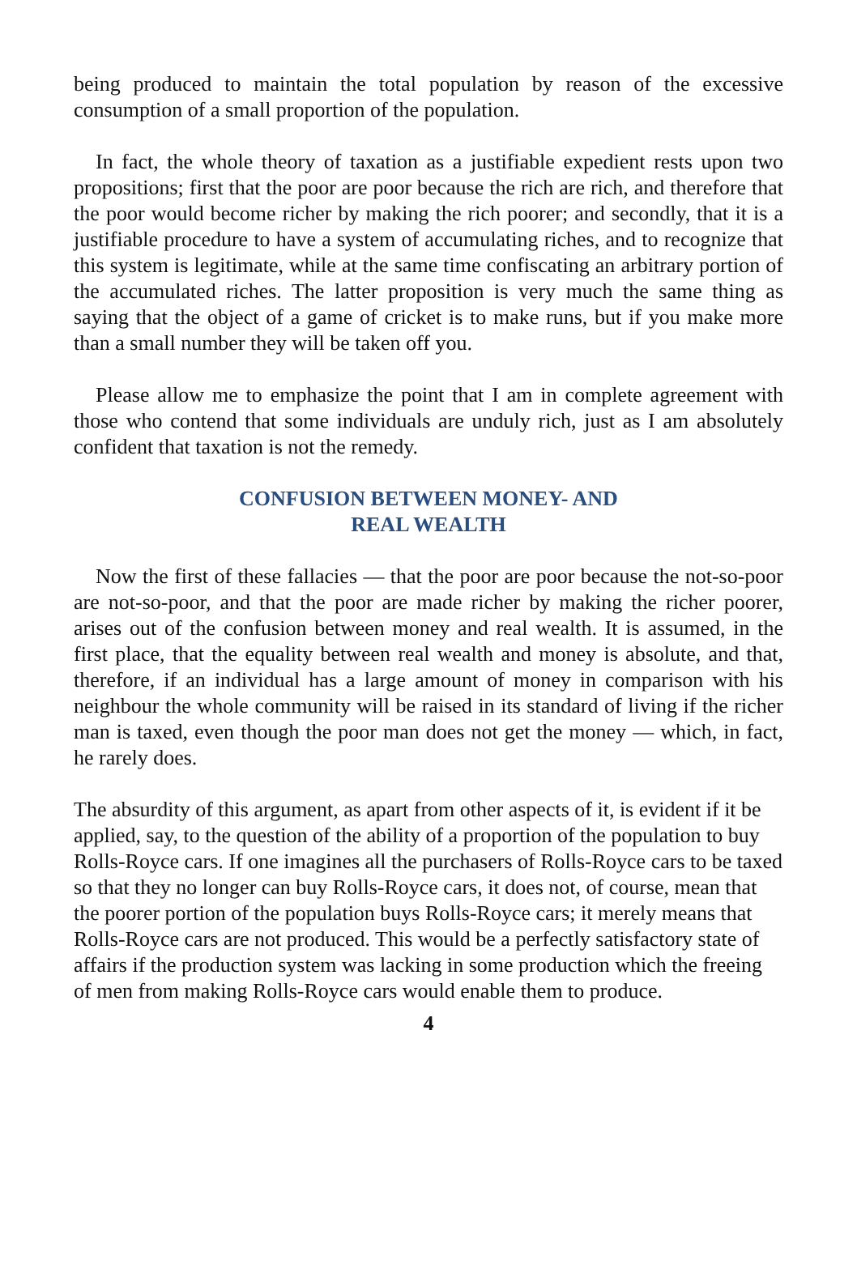being produced to maintain the total population by reason of the excessive consumption of a small proportion of the population.
In fact, the whole theory of taxation as a justifiable expedient rests upon two propositions; first that the poor are poor because the rich are rich, and therefore that the poor would become richer by making the rich poorer; and secondly, that it is a justifiable procedure to have a system of accumulating riches, and to recognize that this system is legitimate, while at the same time confiscating an arbitrary portion of the accumulated riches. The latter proposition is very much the same thing as saying that the object of a game of cricket is to make runs, but if you make more than a small number they will be taken off you.
Please allow me to emphasize the point that I am in complete agreement with those who contend that some individuals are unduly rich, just as I am absolutely confident that taxation is not the remedy.
CONFUSION BETWEEN MONEY- AND
REAL WEALTH
Now the first of these fallacies — that the poor are poor because the not-so-poor are not-so-poor, and that the poor are made richer by making the richer poorer, arises out of the confusion between money and real wealth. It is assumed, in the first place, that the equality between real wealth and money is absolute, and that, therefore, if an individual has a large amount of money in comparison with his neighbour the whole community will be raised in its standard of living if the richer man is taxed, even though the poor man does not get the money — which, in fact, he rarely does.
The absurdity of this argument, as apart from other aspects of it, is evident if it be applied, say, to the question of the ability of a proportion of the population to buy Rolls-Royce cars. If one imagines all the purchasers of Rolls-Royce cars to be taxed so that they no longer can buy Rolls-Royce cars, it does not, of course, mean that the poorer portion of the population buys Rolls-Royce cars; it merely means that Rolls-Royce cars are not produced. This would be a perfectly satisfactory state of affairs if the production system was lacking in some production which the freeing of men from making Rolls-Royce cars would enable them to produce.
4